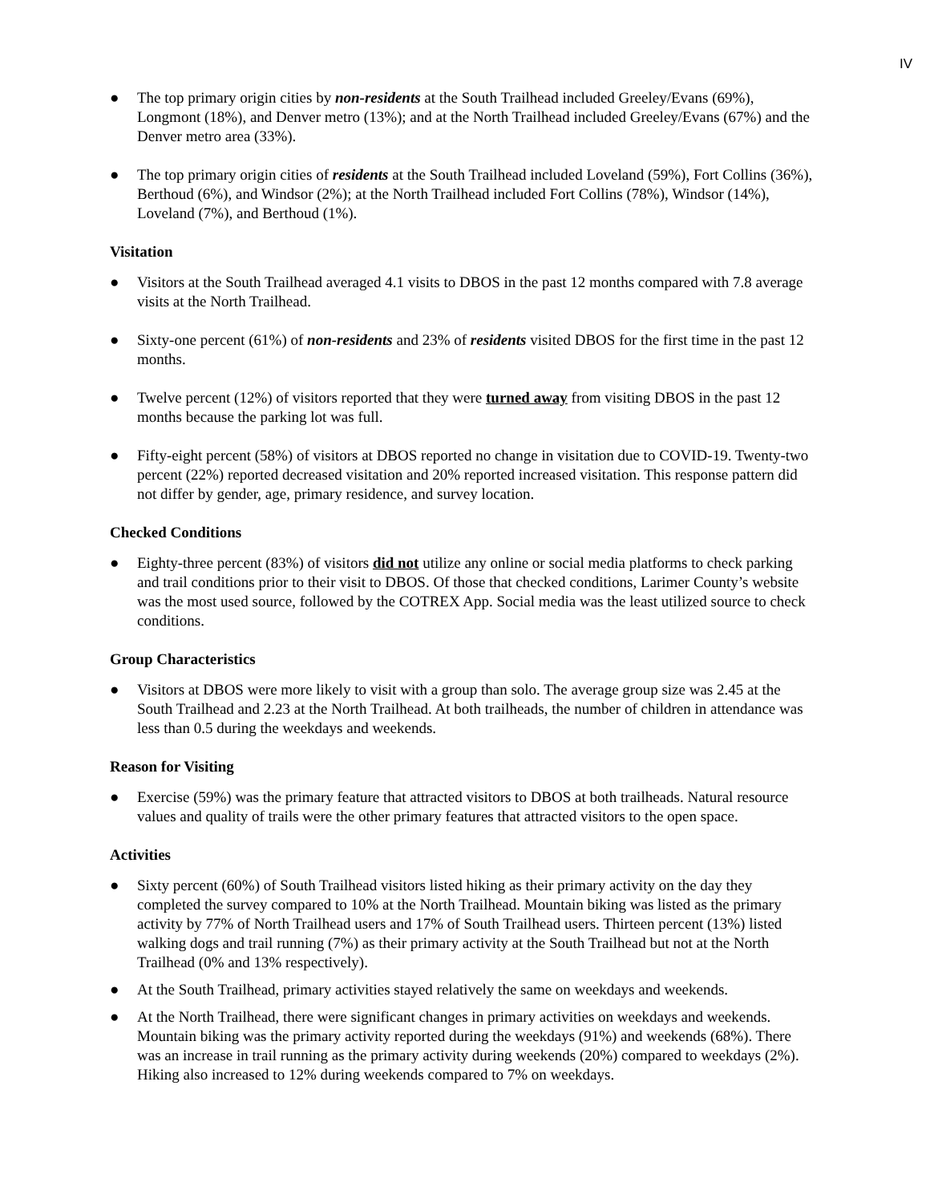IV
● The top primary origin cities by non-residents at the South Trailhead included Greeley/Evans (69%), Longmont (18%), and Denver metro (13%); and at the North Trailhead included Greeley/Evans (67%) and the Denver metro area (33%).
● The top primary origin cities of residents at the South Trailhead included Loveland (59%), Fort Collins (36%), Berthoud (6%), and Windsor (2%); at the North Trailhead included Fort Collins (78%), Windsor (14%), Loveland (7%), and Berthoud (1%).
Visitation
● Visitors at the South Trailhead averaged 4.1 visits to DBOS in the past 12 months compared with 7.8 average visits at the North Trailhead.
● Sixty-one percent (61%) of non-residents and 23% of residents visited DBOS for the first time in the past 12 months.
● Twelve percent (12%) of visitors reported that they were turned away from visiting DBOS in the past 12 months because the parking lot was full.
● Fifty-eight percent (58%) of visitors at DBOS reported no change in visitation due to COVID-19. Twenty-two percent (22%) reported decreased visitation and 20% reported increased visitation. This response pattern did not differ by gender, age, primary residence, and survey location.
Checked Conditions
● Eighty-three percent (83%) of visitors did not utilize any online or social media platforms to check parking and trail conditions prior to their visit to DBOS. Of those that checked conditions, Larimer County’s website was the most used source, followed by the COTREX App. Social media was the least utilized source to check conditions.
Group Characteristics
● Visitors at DBOS were more likely to visit with a group than solo. The average group size was 2.45 at the South Trailhead and 2.23 at the North Trailhead. At both trailheads, the number of children in attendance was less than 0.5 during the weekdays and weekends.
Reason for Visiting
● Exercise (59%) was the primary feature that attracted visitors to DBOS at both trailheads. Natural resource values and quality of trails were the other primary features that attracted visitors to the open space.
Activities
● Sixty percent (60%) of South Trailhead visitors listed hiking as their primary activity on the day they completed the survey compared to 10% at the North Trailhead. Mountain biking was listed as the primary activity by 77% of North Trailhead users and 17% of South Trailhead users. Thirteen percent (13%) listed walking dogs and trail running (7%) as their primary activity at the South Trailhead but not at the North Trailhead (0% and 13% respectively).
● At the South Trailhead, primary activities stayed relatively the same on weekdays and weekends.
● At the North Trailhead, there were significant changes in primary activities on weekdays and weekends. Mountain biking was the primary activity reported during the weekdays (91%) and weekends (68%). There was an increase in trail running as the primary activity during weekends (20%) compared to weekdays (2%). Hiking also increased to 12% during weekends compared to 7% on weekdays.